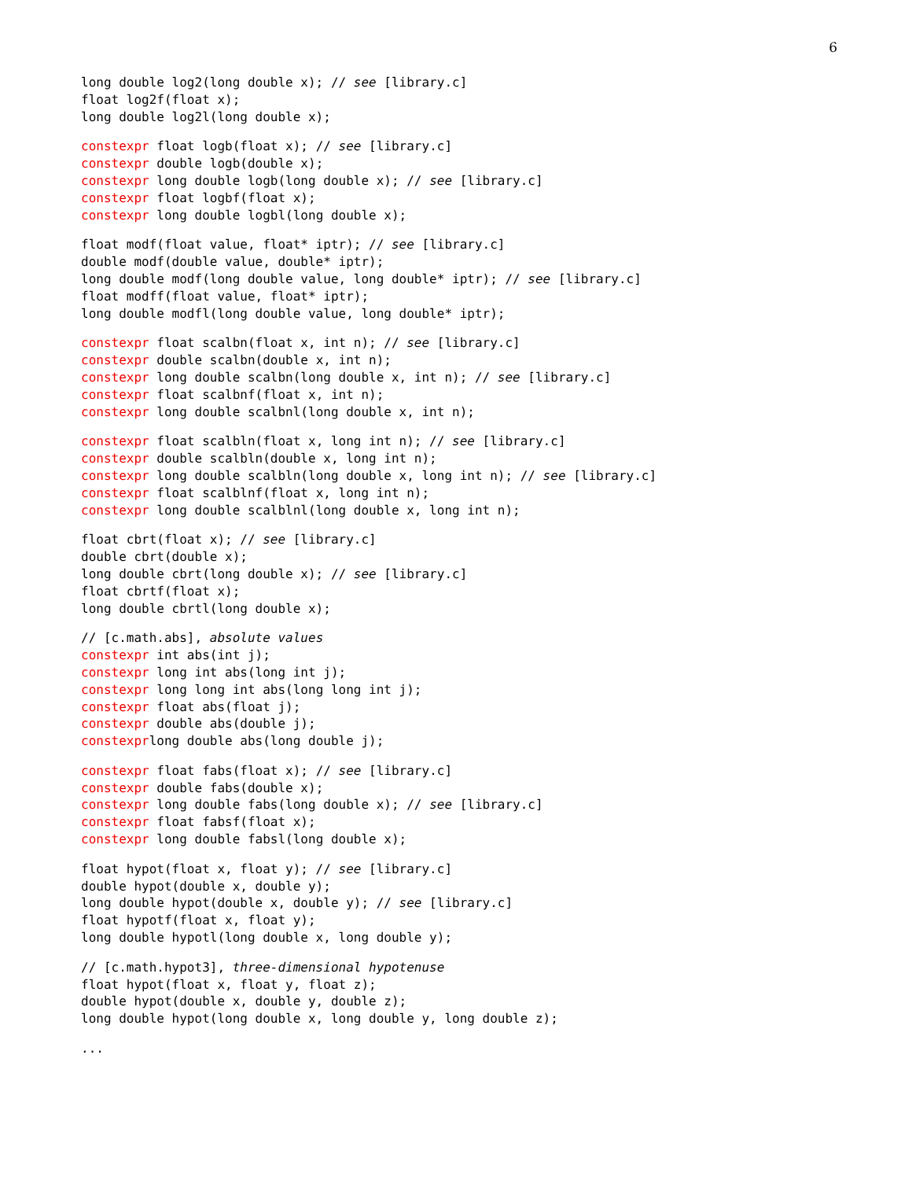6
long double log2(long double x); // see [library.c]
float log2f(float x);
long double log2l(long double x);
constexpr float logb(float x); // see [library.c]
constexpr double logb(double x);
constexpr long double logb(long double x); // see [library.c]
constexpr float logbf(float x);
constexpr long double logbl(long double x);
float modf(float value, float* iptr); // see [library.c]
double modf(double value, double* iptr);
long double modf(long double value, long double* iptr); // see [library.c]
float modff(float value, float* iptr);
long double modfl(long double value, long double* iptr);
constexpr float scalbn(float x, int n); // see [library.c]
constexpr double scalbn(double x, int n);
constexpr long double scalbn(long double x, int n); // see [library.c]
constexpr float scalbnf(float x, int n);
constexpr long double scalbnl(long double x, int n);
constexpr float scalbln(float x, long int n); // see [library.c]
constexpr double scalbln(double x, long int n);
constexpr long double scalbln(long double x, long int n); // see [library.c]
constexpr float scalblnf(float x, long int n);
constexpr long double scalblnl(long double x, long int n);
float cbrt(float x); // see [library.c]
double cbrt(double x);
long double cbrt(long double x); // see [library.c]
float cbrtf(float x);
long double cbrtl(long double x);
// [c.math.abs], absolute values
constexpr int abs(int j);
constexpr long int abs(long int j);
constexpr long long int abs(long long int j);
constexpr float abs(float j);
constexpr double abs(double j);
constexprlong double abs(long double j);
constexpr float fabs(float x); // see [library.c]
constexpr double fabs(double x);
constexpr long double fabs(long double x); // see [library.c]
constexpr float fabsf(float x);
constexpr long double fabsl(long double x);
float hypot(float x, float y); // see [library.c]
double hypot(double x, double y);
long double hypot(double x, double y); // see [library.c]
float hypotf(float x, float y);
long double hypotl(long double x, long double y);
// [c.math.hypot3], three-dimensional hypotenuse
float hypot(float x, float y, float z);
double hypot(double x, double y, double z);
long double hypot(long double x, long double y, long double z);
...